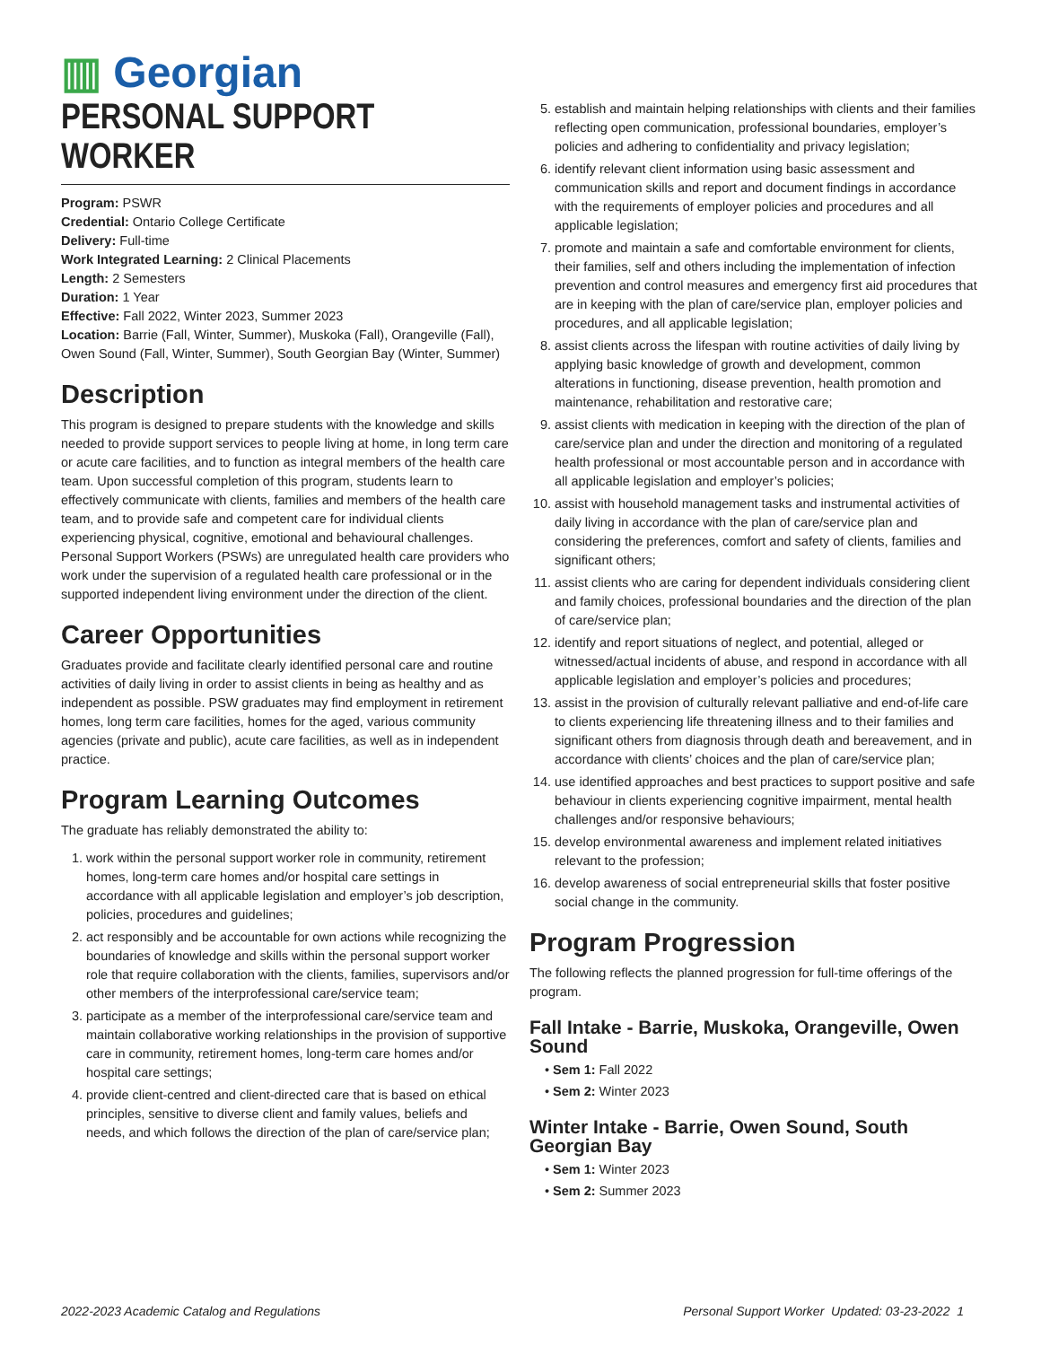▥ Georgian
PERSONAL SUPPORT WORKER
Program: PSWR
Credential: Ontario College Certificate
Delivery: Full-time
Work Integrated Learning: 2 Clinical Placements
Length: 2 Semesters
Duration: 1 Year
Effective: Fall 2022, Winter 2023, Summer 2023
Location: Barrie (Fall, Winter, Summer), Muskoka (Fall), Orangeville (Fall), Owen Sound (Fall, Winter, Summer), South Georgian Bay (Winter, Summer)
Description
This program is designed to prepare students with the knowledge and skills needed to provide support services to people living at home, in long term care or acute care facilities, and to function as integral members of the health care team. Upon successful completion of this program, students learn to effectively communicate with clients, families and members of the health care team, and to provide safe and competent care for individual clients experiencing physical, cognitive, emotional and behavioural challenges. Personal Support Workers (PSWs) are unregulated health care providers who work under the supervision of a regulated health care professional or in the supported independent living environment under the direction of the client.
Career Opportunities
Graduates provide and facilitate clearly identified personal care and routine activities of daily living in order to assist clients in being as healthy and as independent as possible. PSW graduates may find employment in retirement homes, long term care facilities, homes for the aged, various community agencies (private and public), acute care facilities, as well as in independent practice.
Program Learning Outcomes
The graduate has reliably demonstrated the ability to:
1. work within the personal support worker role in community, retirement homes, long-term care homes and/or hospital care settings in accordance with all applicable legislation and employer’s job description, policies, procedures and guidelines;
2. act responsibly and be accountable for own actions while recognizing the boundaries of knowledge and skills within the personal support worker role that require collaboration with the clients, families, supervisors and/or other members of the interprofessional care/service team;
3. participate as a member of the interprofessional care/service team and maintain collaborative working relationships in the provision of supportive care in community, retirement homes, long-term care homes and/or hospital care settings;
4. provide client-centred and client-directed care that is based on ethical principles, sensitive to diverse client and family values, beliefs and needs, and which follows the direction of the plan of care/service plan;
5. establish and maintain helping relationships with clients and their families reflecting open communication, professional boundaries, employer’s policies and adhering to confidentiality and privacy legislation;
6. identify relevant client information using basic assessment and communication skills and report and document findings in accordance with the requirements of employer policies and procedures and all applicable legislation;
7. promote and maintain a safe and comfortable environment for clients, their families, self and others including the implementation of infection prevention and control measures and emergency first aid procedures that are in keeping with the plan of care/service plan, employer policies and procedures, and all applicable legislation;
8. assist clients across the lifespan with routine activities of daily living by applying basic knowledge of growth and development, common alterations in functioning, disease prevention, health promotion and maintenance, rehabilitation and restorative care;
9. assist clients with medication in keeping with the direction of the plan of care/service plan and under the direction and monitoring of a regulated health professional or most accountable person and in accordance with all applicable legislation and employer’s policies;
10. assist with household management tasks and instrumental activities of daily living in accordance with the plan of care/service plan and considering the preferences, comfort and safety of clients, families and significant others;
11. assist clients who are caring for dependent individuals considering client and family choices, professional boundaries and the direction of the plan of care/service plan;
12. identify and report situations of neglect, and potential, alleged or witnessed/actual incidents of abuse, and respond in accordance with all applicable legislation and employer’s policies and procedures;
13. assist in the provision of culturally relevant palliative and end-of-life care to clients experiencing life threatening illness and to their families and significant others from diagnosis through death and bereavement, and in accordance with clients’ choices and the plan of care/service plan;
14. use identified approaches and best practices to support positive and safe behaviour in clients experiencing cognitive impairment, mental health challenges and/or responsive behaviours;
15. develop environmental awareness and implement related initiatives relevant to the profession;
16. develop awareness of social entrepreneurial skills that foster positive social change in the community.
Program Progression
The following reflects the planned progression for full-time offerings of the program.
Fall Intake - Barrie, Muskoka, Orangeville, Owen Sound
Sem 1: Fall 2022
Sem 2: Winter 2023
Winter Intake - Barrie, Owen Sound, South Georgian Bay
Sem 1: Winter 2023
Sem 2: Summer 2023
2022-2023 Academic Catalog and Regulations Personal Support Worker Updated: 03-23-2022 1